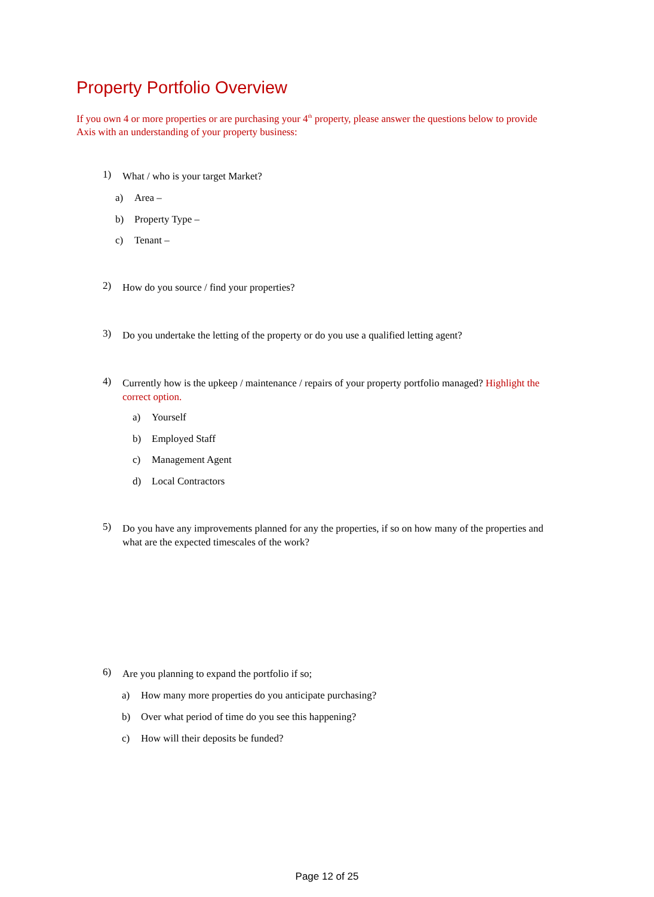Property Portfolio Overview
If you own 4 or more properties or are purchasing your 4<sup>th</sup> property, please answer the questions below to provide Axis with an understanding of your property business:
1) What / who is your target Market?
a) Area –
b) Property Type –
c) Tenant –
2) How do you source / find your properties?
3) Do you undertake the letting of the property or do you use a qualified letting agent?
4) Currently how is the upkeep / maintenance / repairs of your property portfolio managed? Highlight the correct option.
a) Yourself
b) Employed Staff
c) Management Agent
d) Local Contractors
5) Do you have any improvements planned for any the properties, if so on how many of the properties and what are the expected timescales of the work?
6) Are you planning to expand the portfolio if so;
a) How many more properties do you anticipate purchasing?
b) Over what period of time do you see this happening?
c) How will their deposits be funded?
Page 12 of 25